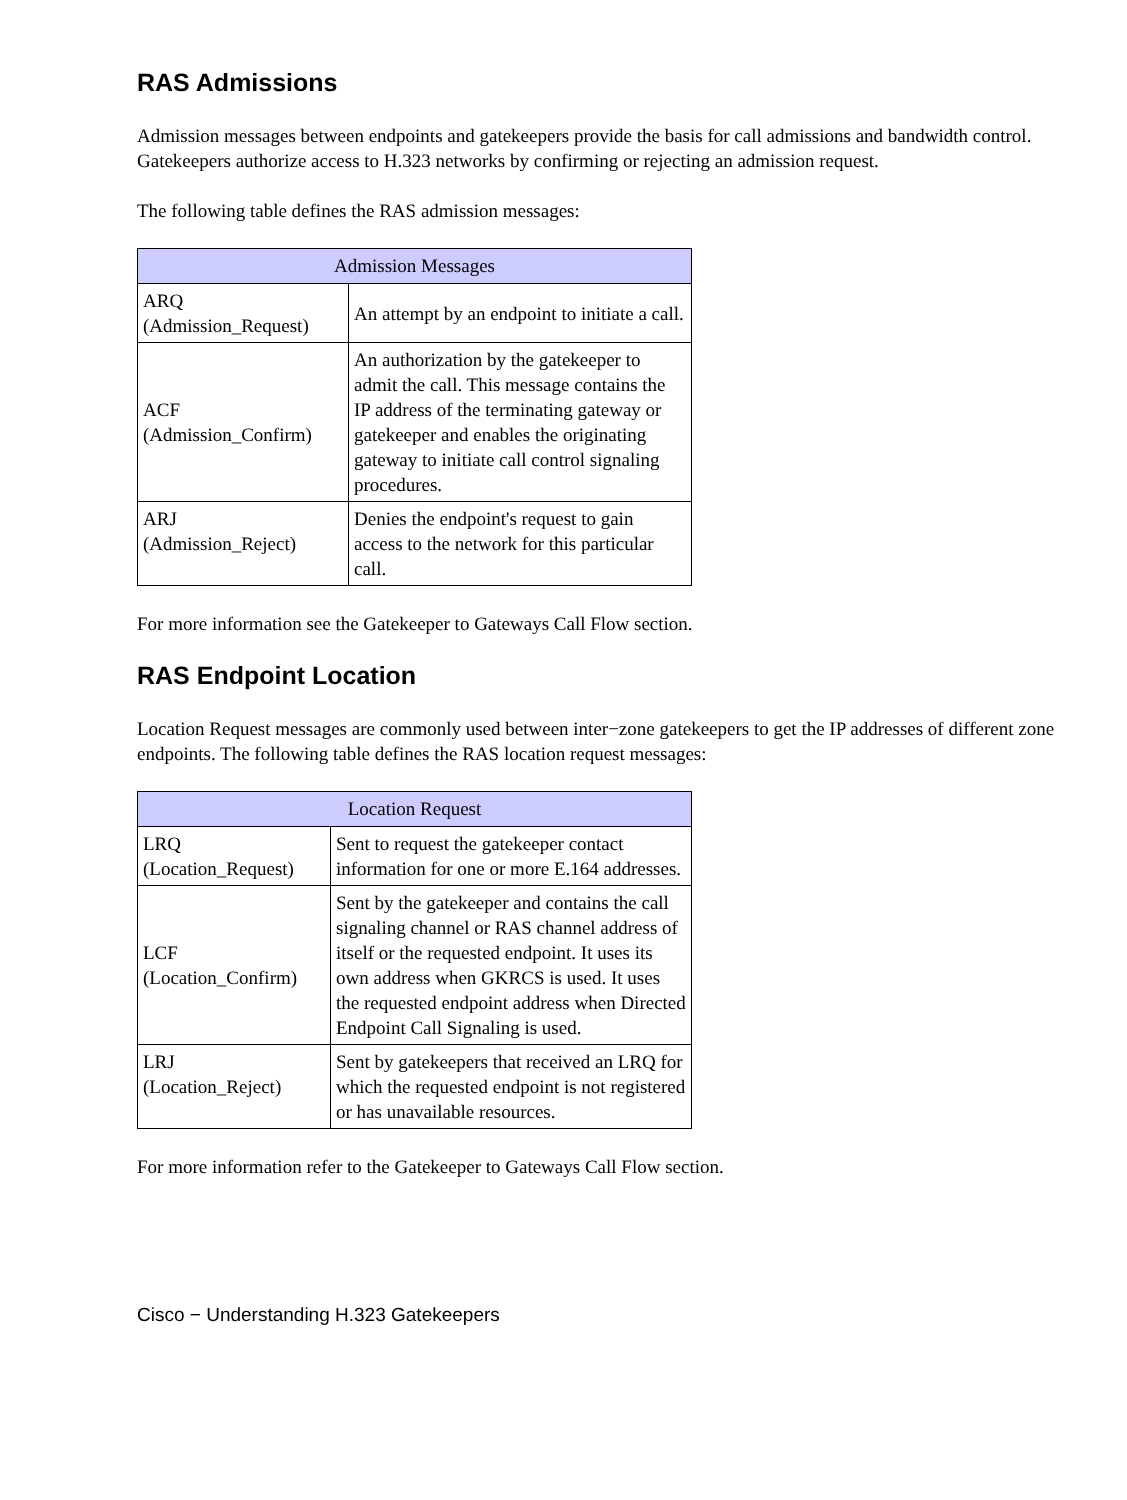RAS Admissions
Admission messages between endpoints and gatekeepers provide the basis for call admissions and bandwidth control. Gatekeepers authorize access to H.323 networks by confirming or rejecting an admission request.
The following table defines the RAS admission messages:
| Admission Messages | |
| --- | --- |
| ARQ (Admission_Request) | An attempt by an endpoint to initiate a call. |
| ACF (Admission_Confirm) | An authorization by the gatekeeper to admit the call. This message contains the IP address of the terminating gateway or gatekeeper and enables the originating gateway to initiate call control signaling procedures. |
| ARJ (Admission_Reject) | Denies the endpoint's request to gain access to the network for this particular call. |
For more information see the Gatekeeper to Gateways Call Flow section.
RAS Endpoint Location
Location Request messages are commonly used between inter−zone gatekeepers to get the IP addresses of different zone endpoints. The following table defines the RAS location request messages:
| Location Request | |
| --- | --- |
| LRQ (Location_Request) | Sent to request the gatekeeper contact information for one or more E.164 addresses. |
| LCF (Location_Confirm) | Sent by the gatekeeper and contains the call signaling channel or RAS channel address of itself or the requested endpoint. It uses its own address when GKRCS is used. It uses the requested endpoint address when Directed Endpoint Call Signaling is used. |
| LRJ (Location_Reject) | Sent by gatekeepers that received an LRQ for which the requested endpoint is not registered or has unavailable resources. |
For more information refer to the Gatekeeper to Gateways Call Flow section.
Cisco − Understanding H.323 Gatekeepers